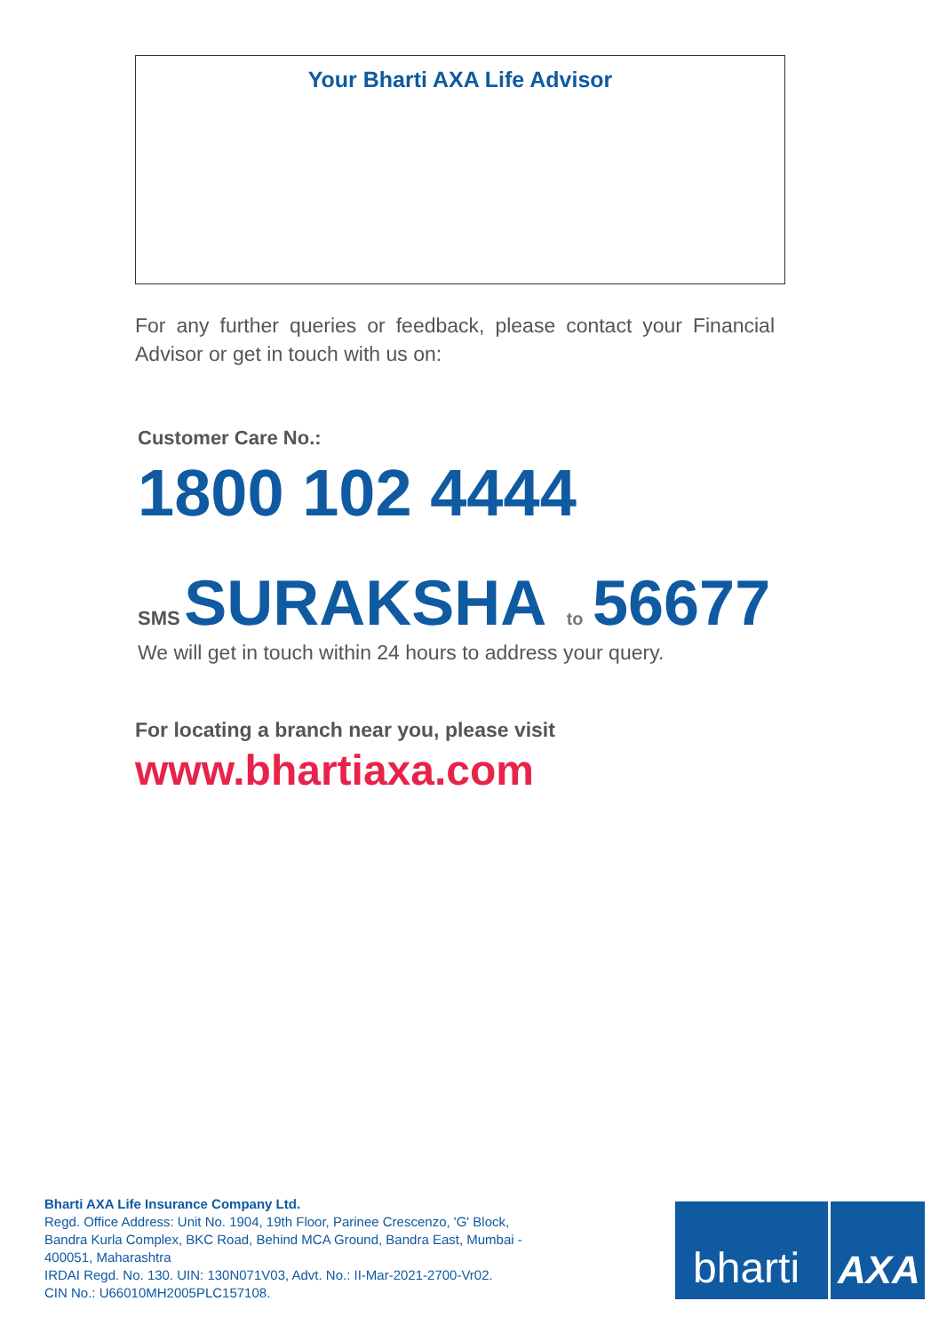Your Bharti AXA Life Advisor
For any further queries or feedback, please contact your Financial Advisor or get in touch with us on:
Customer Care No.:
1800 102 4444
SMS SURAKSHA to 56677
We will get in touch within 24 hours to address your query.
For locating a branch near you, please visit
www.bhartiaxa.com
Bharti AXA Life Insurance Company Ltd.
Regd. Office Address: Unit No. 1904, 19th Floor, Parinee Crescenzo, 'G' Block, Bandra Kurla Complex, BKC Road, Behind MCA Ground, Bandra East, Mumbai - 400051, Maharashtra
IRDAI Regd. No. 130. UIN: 130N071V03, Advt. No.: II-Mar-2021-2700-Vr02.
CIN No.: U66010MH2005PLC157108.
bharti
AXA